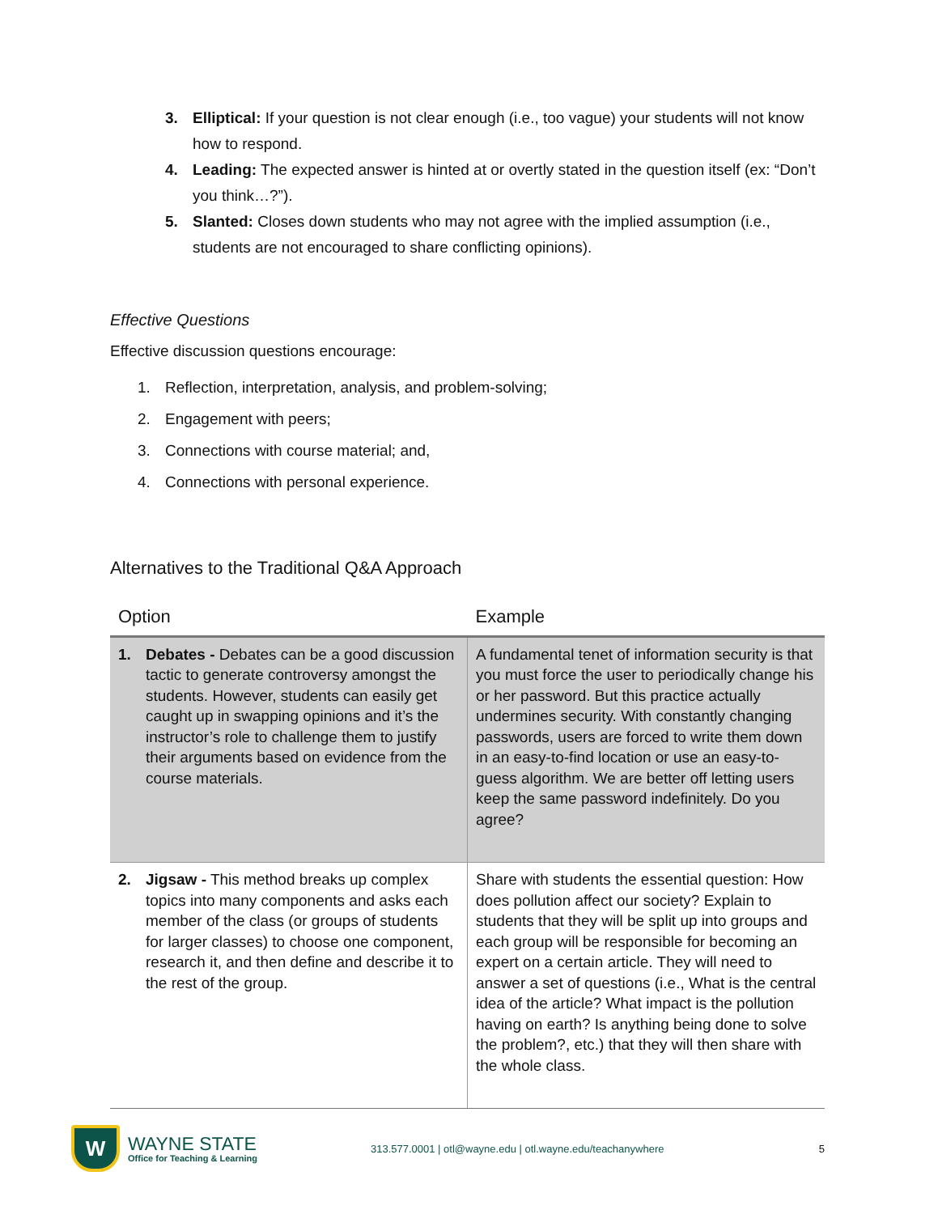3. Elliptical: If your question is not clear enough (i.e., too vague) your students will not know how to respond.
4. Leading: The expected answer is hinted at or overtly stated in the question itself (ex: “Don’t you think…?”).
5. Slanted: Closes down students who may not agree with the implied assumption (i.e., students are not encouraged to share conflicting opinions).
Effective Questions
Effective discussion questions encourage:
1. Reflection, interpretation, analysis, and problem-solving;
2. Engagement with peers;
3. Connections with course material; and,
4. Connections with personal experience.
Alternatives to the Traditional Q&A Approach
| Option | Example |
| --- | --- |
| 1. Debates - Debates can be a good discussion tactic to generate controversy amongst the students. However, students can easily get caught up in swapping opinions and it’s the instructor’s role to challenge them to justify their arguments based on evidence from the course materials. | A fundamental tenet of information security is that you must force the user to periodically change his or her password. But this practice actually undermines security. With constantly changing passwords, users are forced to write them down in an easy-to-find location or use an easy-to-guess algorithm. We are better off letting users keep the same password indefinitely. Do you agree? |
| 2. Jigsaw - This method breaks up complex topics into many components and asks each member of the class (or groups of students for larger classes) to choose one component, research it, and then define and describe it to the rest of the group. | Share with students the essential question: How does pollution affect our society? Explain to students that they will be split up into groups and each group will be responsible for becoming an expert on a certain article. They will need to answer a set of questions (i.e., What is the central idea of the article? What impact is the pollution having on earth? Is anything being done to solve the problem?, etc.) that they will then share with the whole class. |
W
WAYNE STATE
Office for Teaching & Learning
313.577.0001 | otl@wayne.edu | otl.wayne.edu/teachanywhere
5